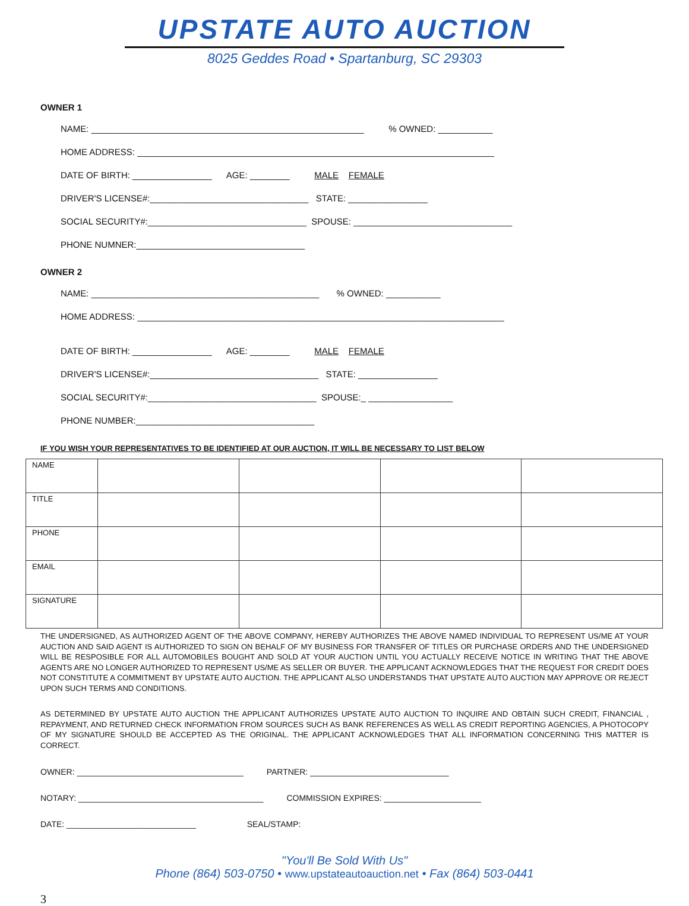UPSTATE AUTO AUCTION
8025 Geddes Road • Spartanburg, SC 29303
OWNER 1
NAME: _______________________________________________________ % OWNED: ___________
HOME ADDRESS: ________________________________________________________________________
DATE OF BIRTH: ________________ AGE: ________ MALE FEMALE
DRIVER'S LICENSE#:________________________________ STATE: ________________
SOCIAL SECURITY#:________________________________ SPOUSE: ________________________________
PHONE NUMNER:__________________________________
OWNER 2
NAME: ______________________________________________ % OWNED: ___________
HOME ADDRESS: __________________________________________________________________________
DATE OF BIRTH: ________________ AGE: ________ MALE FEMALE
DRIVER'S LICENSE#:__________________________________ STATE: ________________
SOCIAL SECURITY#:__________________________________ SPOUSE:_ _________________
PHONE NUMBER:____________________________________
IF YOU WISH YOUR REPRESENTATIVES TO BE IDENTIFIED AT OUR AUCTION, IT WILL BE NECESSARY TO LIST BELOW
| NAME | | | | |
| TITLE | | | | |
| PHONE | | | | |
| EMAIL | | | | |
| SIGNATURE | | | | |
THE UNDERSIGNED, AS AUTHORIZED AGENT OF THE ABOVE COMPANY, HEREBY AUTHORIZES THE ABOVE NAMED INDIVIDUAL TO REPRESENT US/ME AT YOUR AUCTION AND SAID AGENT IS AUTHORIZED TO SIGN ON BEHALF OF MY BUSINESS FOR TRANSFER OF TITLES OR PURCHASE ORDERS AND THE UNDERSIGNED WILL BE RESPOSIBLE FOR ALL AUTOMOBILES BOUGHT AND SOLD AT YOUR AUCTION UNTIL YOU ACTUALLY RECEIVE NOTICE IN WRITING THAT THE ABOVE AGENTS ARE NO LONGER AUTHORIZED TO REPRESENT US/ME AS SELLER OR BUYER. THE APPLICANT ACKNOWLEDGES THAT THE REQUEST FOR CREDIT DOES NOT CONSTITUTE A COMMITMENT BY UPSTATE AUTO AUCTION. THE APPLICANT ALSO UNDERSTANDS THAT UPSTATE AUTO AUCTION MAY APPROVE OR REJECT UPON SUCH TERMS AND CONDITIONS.
AS DETERMINED BY UPSTATE AUTO AUCTION THE APPLICANT AUTHORIZES UPSTATE AUTO AUCTION TO INQUIRE AND OBTAIN SUCH CREDIT, FINANCIAL , REPAYMENT, AND RETURNED CHECK INFORMATION FROM SOURCES SUCH AS BANK REFERENCES AS WELL AS CREDIT REPORTING AGENCIES, A PHOTOCOPY OF MY SIGNATURE SHOULD BE ACCEPTED AS THE ORIGINAL. THE APPLICANT ACKNOWLEDGES THAT ALL INFORMATION CONCERNING THIS MATTER IS CORRECT.
OWNER: ____________________________________ PARTNER: ______________________________
NOTARY: ________________________________________ COMMISSION EXPIRES: _____________________
DATE: ____________________________ SEAL/STAMP:
"You'll Be Sold With Us"
Phone (864) 503-0750 • www.upstateautoauction.net • Fax (864) 503-0441
3